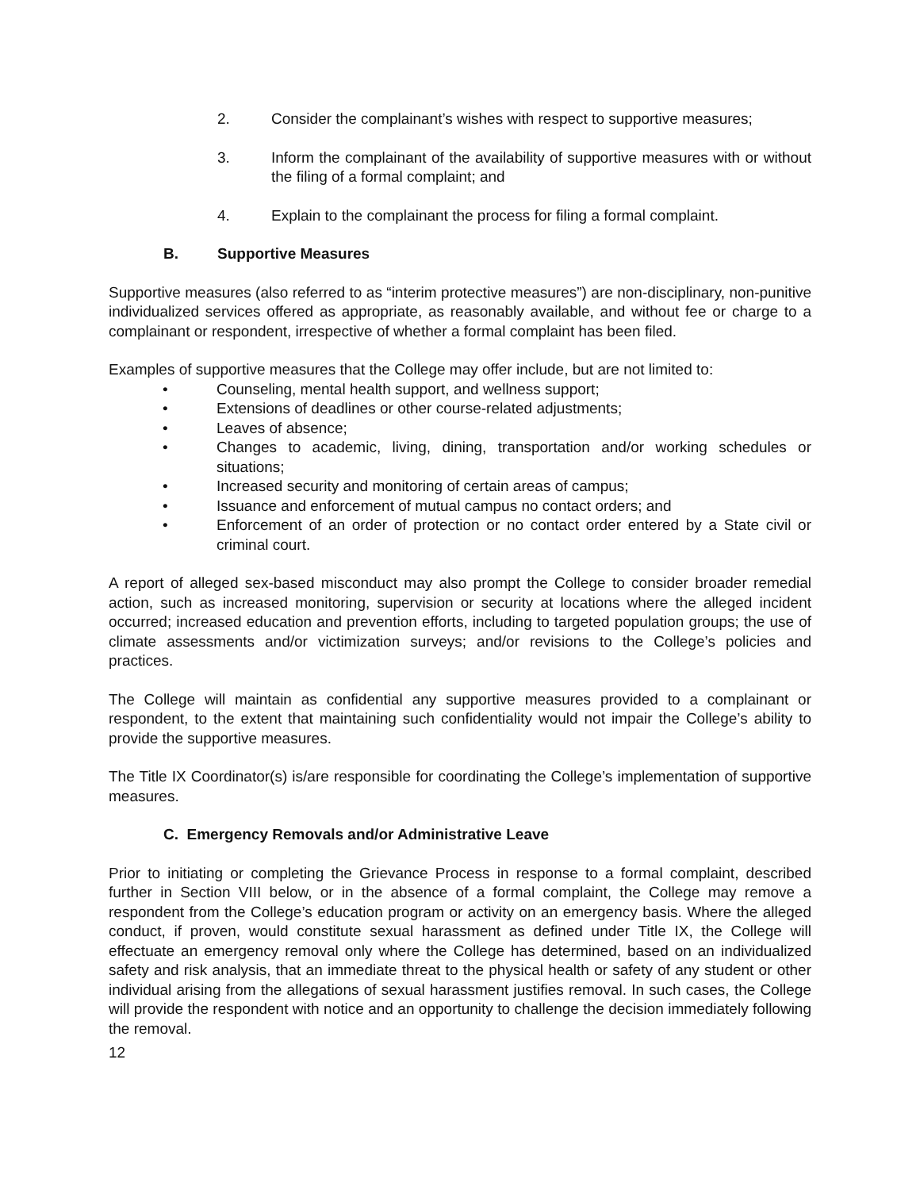2. Consider the complainant’s wishes with respect to supportive measures;
3. Inform the complainant of the availability of supportive measures with or without the filing of a formal complaint; and
4. Explain to the complainant the process for filing a formal complaint.
B. Supportive Measures
Supportive measures (also referred to as “interim protective measures”) are non-disciplinary, non-punitive individualized services offered as appropriate, as reasonably available, and without fee or charge to a complainant or respondent, irrespective of whether a formal complaint has been filed.
Examples of supportive measures that the College may offer include, but are not limited to:
• Counseling, mental health support, and wellness support;
• Extensions of deadlines or other course-related adjustments;
• Leaves of absence;
• Changes to academic, living, dining, transportation and/or working schedules or situations;
• Increased security and monitoring of certain areas of campus;
• Issuance and enforcement of mutual campus no contact orders; and
• Enforcement of an order of protection or no contact order entered by a State civil or criminal court.
A report of alleged sex-based misconduct may also prompt the College to consider broader remedial action, such as increased monitoring, supervision or security at locations where the alleged incident occurred; increased education and prevention efforts, including to targeted population groups; the use of climate assessments and/or victimization surveys; and/or revisions to the College’s policies and practices.
The College will maintain as confidential any supportive measures provided to a complainant or respondent, to the extent that maintaining such confidentiality would not impair the College’s ability to provide the supportive measures.
The Title IX Coordinator(s) is/are responsible for coordinating the College’s implementation of supportive measures.
C. Emergency Removals and/or Administrative Leave
Prior to initiating or completing the Grievance Process in response to a formal complaint, described further in Section VIII below, or in the absence of a formal complaint, the College may remove a respondent from the College’s education program or activity on an emergency basis. Where the alleged conduct, if proven, would constitute sexual harassment as defined under Title IX, the College will effectuate an emergency removal only where the College has determined, based on an individualized safety and risk analysis, that an immediate threat to the physical health or safety of any student or other individual arising from the allegations of sexual harassment justifies removal. In such cases, the College will provide the respondent with notice and an opportunity to challenge the decision immediately following the removal.
12